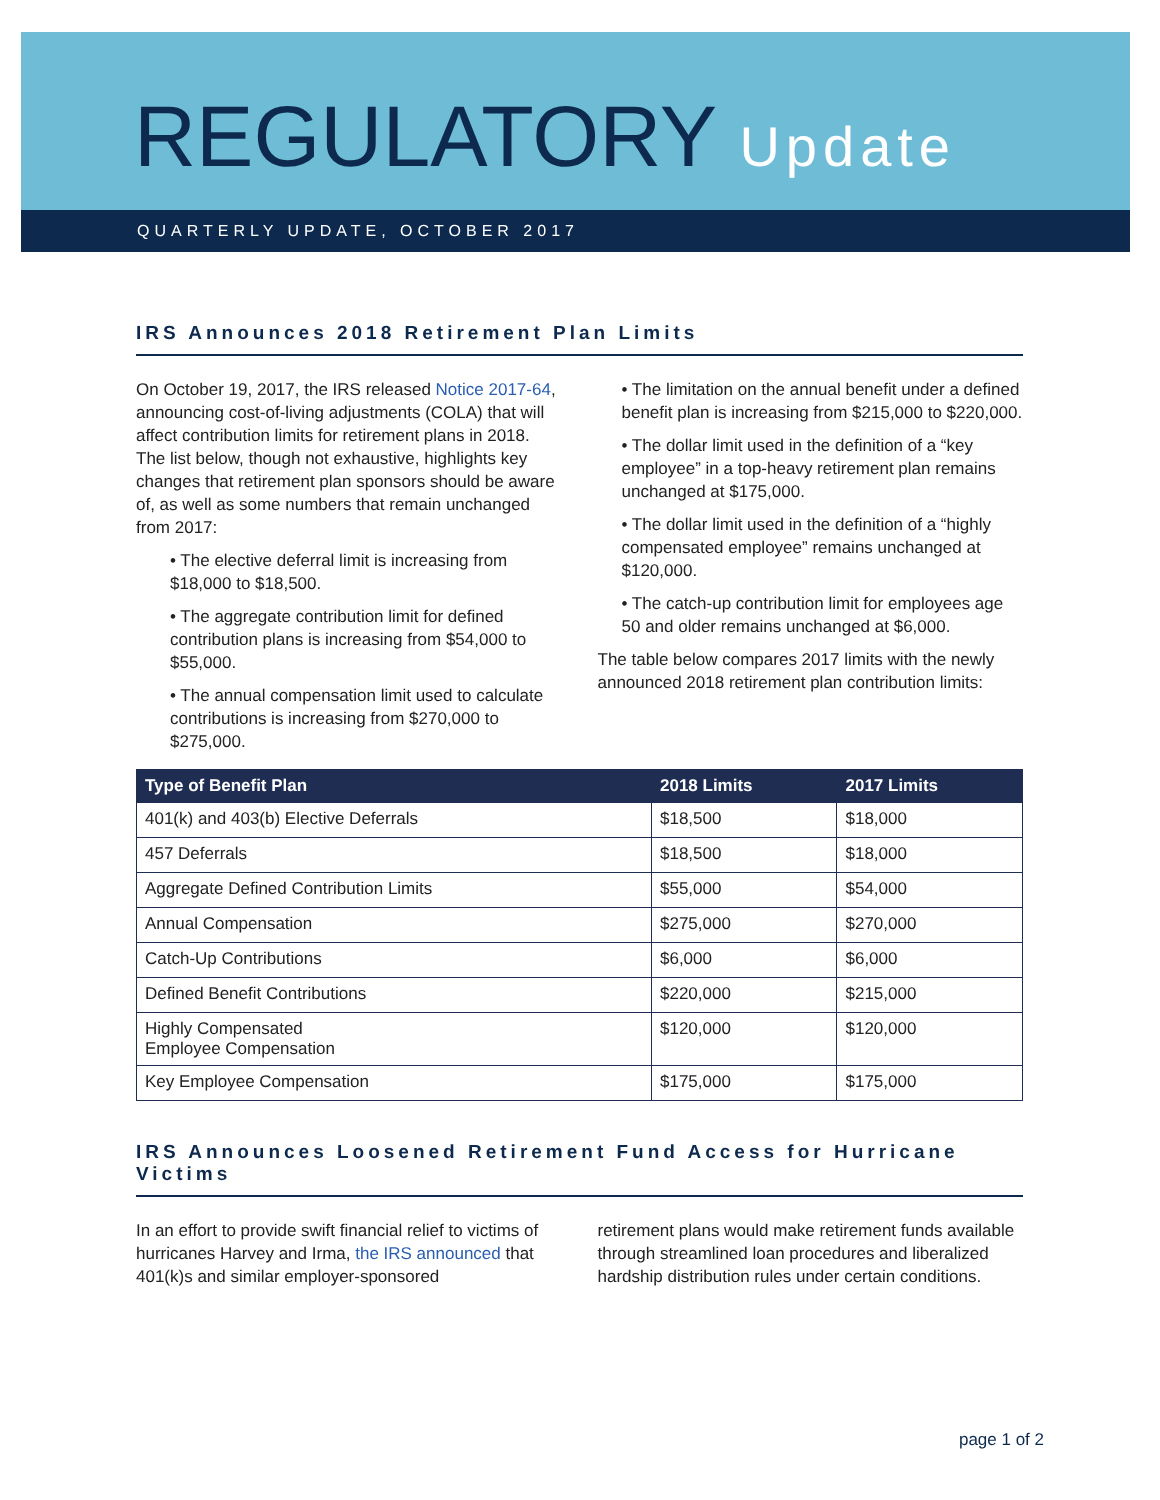REGULATORY Update
QUARTERLY UPDATE, OCTOBER 2017
IRS Announces 2018 Retirement Plan Limits
On October 19, 2017, the IRS released Notice 2017-64, announcing cost-of-living adjustments (COLA) that will affect contribution limits for retirement plans in 2018. The list below, though not exhaustive, highlights key changes that retirement plan sponsors should be aware of, as well as some numbers that remain unchanged from 2017:
• The elective deferral limit is increasing from $18,000 to $18,500.
• The aggregate contribution limit for defined contribution plans is increasing from $54,000 to $55,000.
• The annual compensation limit used to calculate contributions is increasing from $270,000 to $275,000.
• The limitation on the annual benefit under a defined benefit plan is increasing from $215,000 to $220,000.
• The dollar limit used in the definition of a “key employee” in a top-heavy retirement plan remains unchanged at $175,000.
• The dollar limit used in the definition of a “highly compensated employee” remains unchanged at $120,000.
• The catch-up contribution limit for employees age 50 and older remains unchanged at $6,000.
The table below compares 2017 limits with the newly announced 2018 retirement plan contribution limits:
| Type of Benefit Plan | 2018 Limits | 2017 Limits |
| --- | --- | --- |
| 401(k) and 403(b) Elective Deferrals | $18,500 | $18,000 |
| 457 Deferrals | $18,500 | $18,000 |
| Aggregate Defined Contribution Limits | $55,000 | $54,000 |
| Annual Compensation | $275,000 | $270,000 |
| Catch-Up Contributions | $6,000 | $6,000 |
| Defined Benefit Contributions | $220,000 | $215,000 |
| Highly Compensated Employee Compensation | $120,000 | $120,000 |
| Key Employee Compensation | $175,000 | $175,000 |
IRS Announces Loosened Retirement Fund Access for Hurricane Victims
In an effort to provide swift financial relief to victims of hurricanes Harvey and Irma, the IRS announced that 401(k)s and similar employer-sponsored
retirement plans would make retirement funds available through streamlined loan procedures and liberalized hardship distribution rules under certain conditions.
page 1 of 2